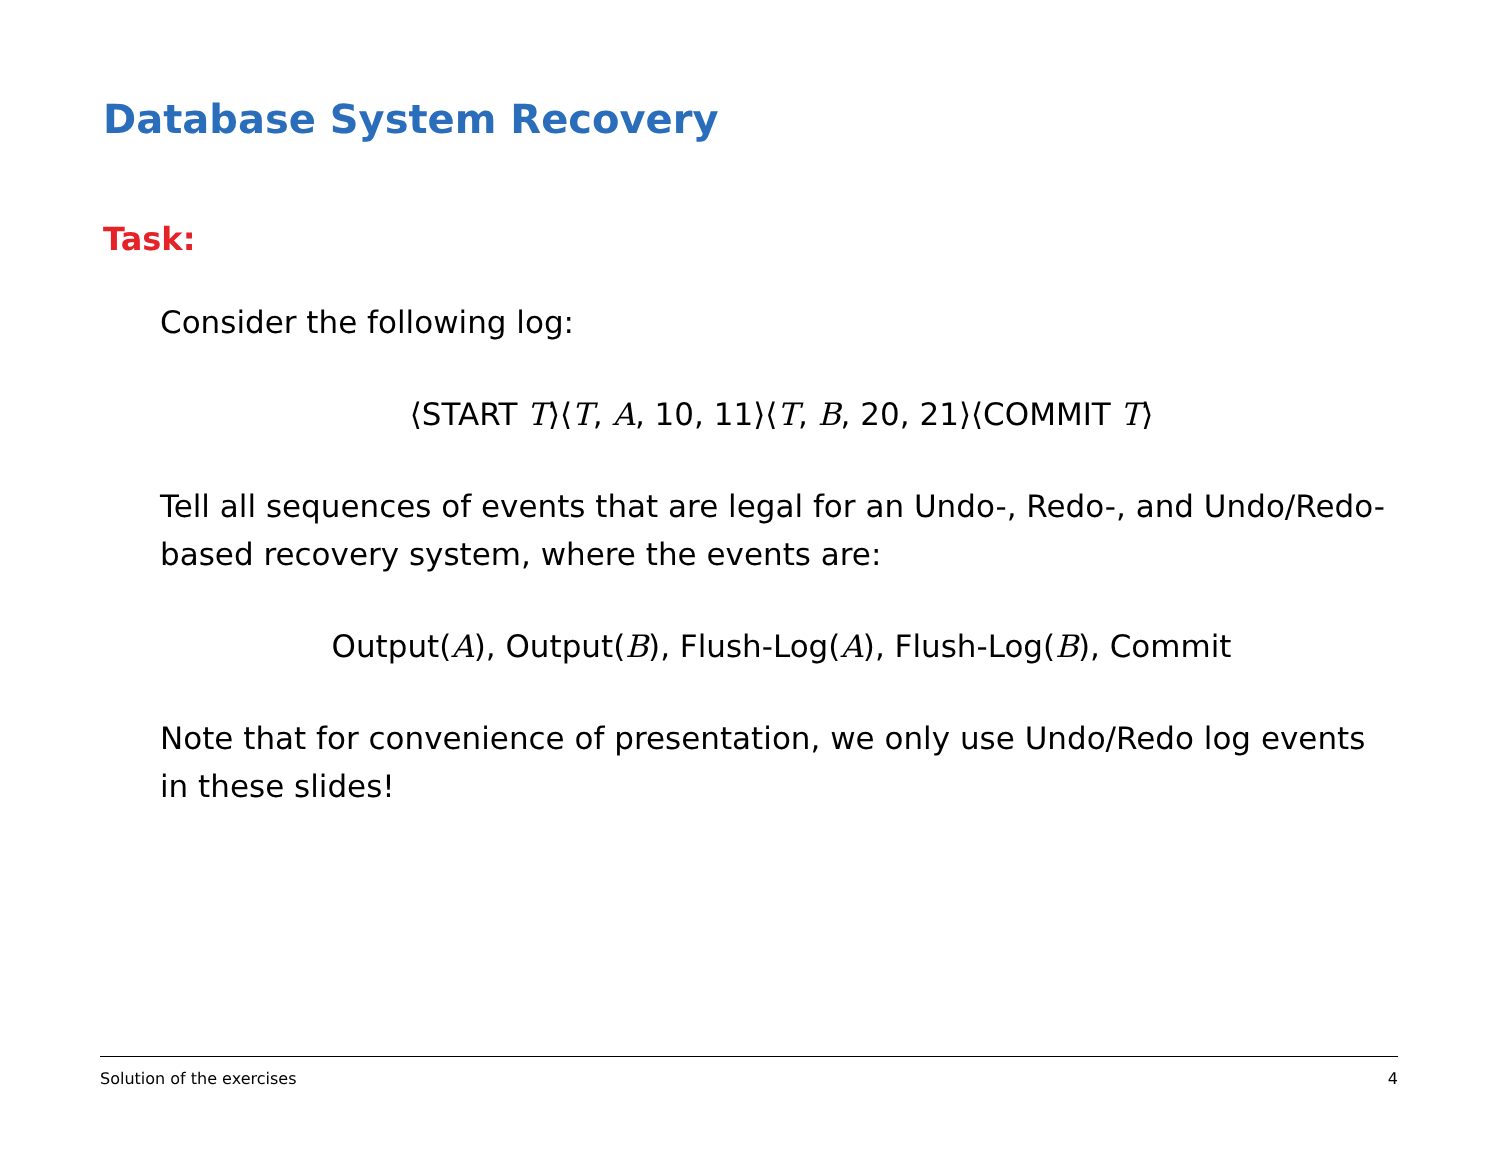Database System Recovery
Task:
Consider the following log:
⟨START T⟩⟨T, A, 10, 11⟩⟨T, B, 20, 21⟩⟨COMMIT T⟩
Tell all sequences of events that are legal for an Undo-, Redo-, and Undo/Redo-based recovery system, where the events are:
Output(A), Output(B), Flush-Log(A), Flush-Log(B), Commit
Note that for convenience of presentation, we only use Undo/Redo log events in these slides!
Solution of the exercises 4